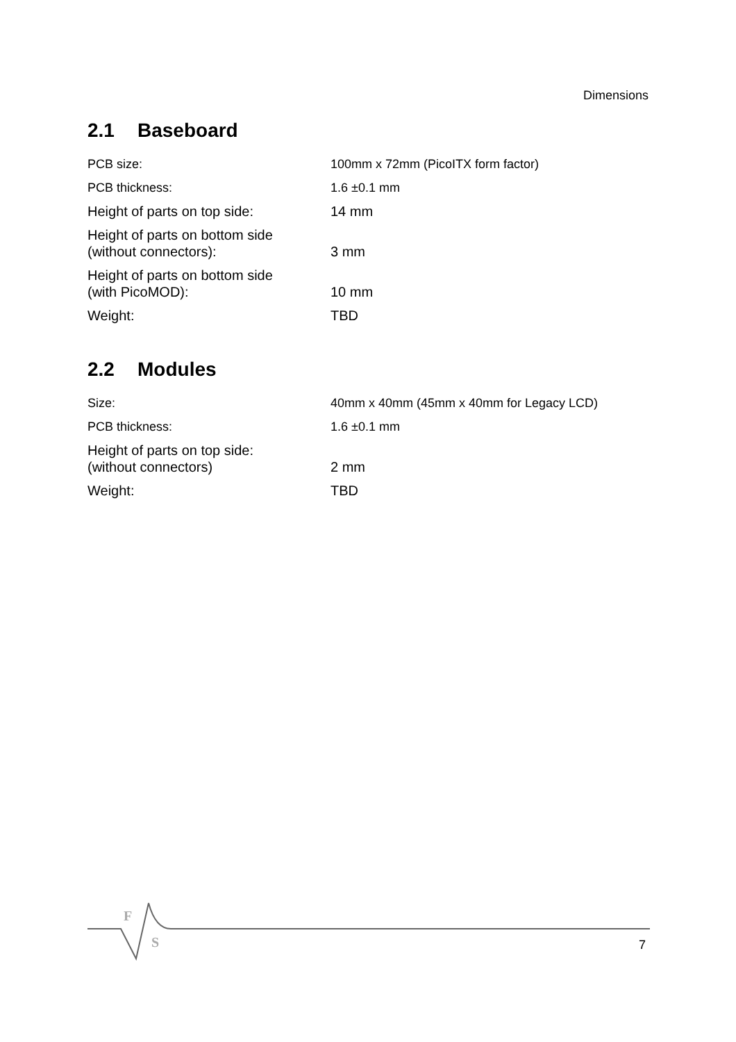Dimensions
2.1 Baseboard
| PCB size: | 100mm x 72mm (PicoITX form factor) |
| PCB thickness: | 1.6 ±0.1 mm |
| Height of parts on top side: | 14 mm |
| Height of parts on bottom side (without connectors): | 3 mm |
| Height of parts on bottom side (with PicoMOD): | 10 mm |
| Weight: | TBD |
2.2 Modules
| Size: | 40mm x 40mm (45mm x 40mm for Legacy LCD) |
| PCB thickness: | 1.6 ±0.1 mm |
| Height of parts on top side: (without connectors) | 2 mm |
| Weight: | TBD |
F
S
7